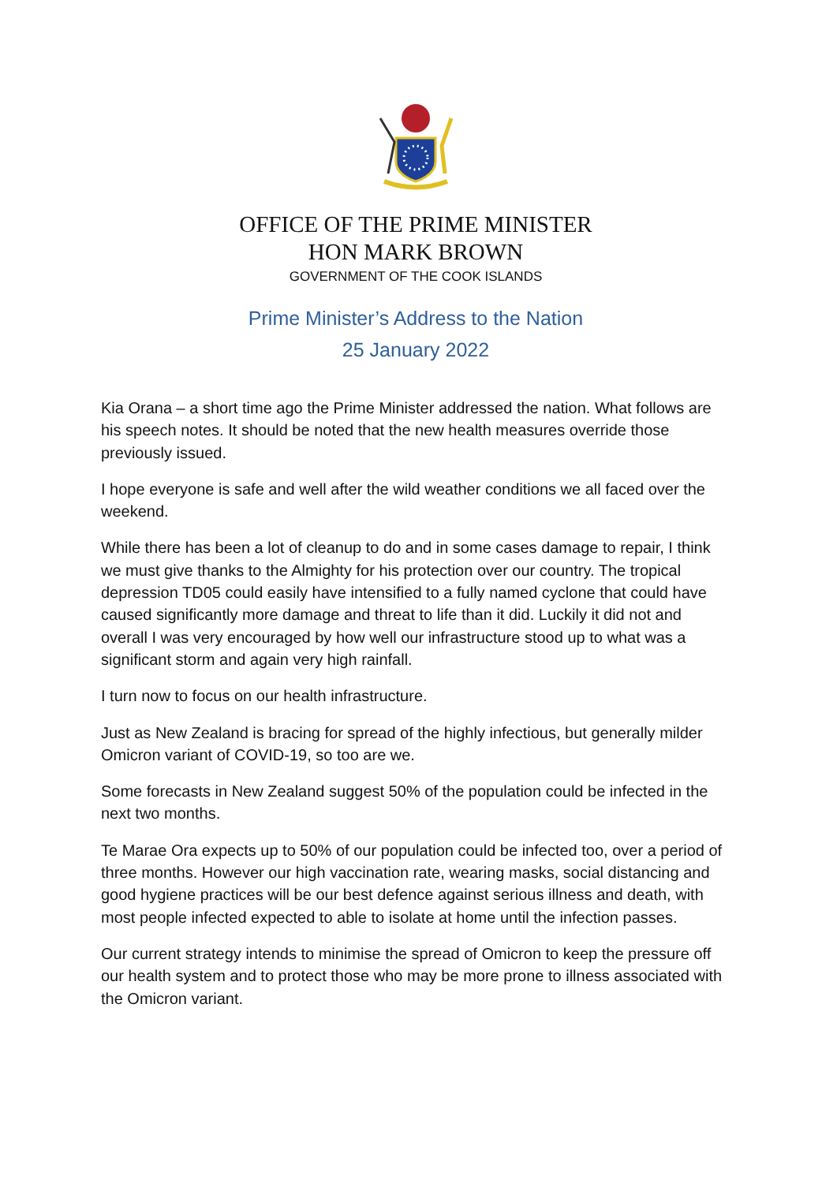OFFICE OF THE PRIME MINISTER
HON MARK BROWN
GOVERNMENT OF THE COOK ISLANDS
Prime Minister’s Address to the Nation
25 January 2022
Kia Orana – a short time ago the Prime Minister addressed the nation. What follows are his speech notes. It should be noted that the new health measures override those previously issued.
I hope everyone is safe and well after the wild weather conditions we all faced over the weekend.
While there has been a lot of cleanup to do and in some cases damage to repair, I think we must give thanks to the Almighty for his protection over our country. The tropical depression TD05 could easily have intensified to a fully named cyclone that could have caused significantly more damage and threat to life than it did. Luckily it did not and overall I was very encouraged by how well our infrastructure stood up to what was a significant storm and again very high rainfall.
I turn now to focus on our health infrastructure.
Just as New Zealand is bracing for spread of the highly infectious, but generally milder Omicron variant of COVID-19, so too are we.
Some forecasts in New Zealand suggest 50% of the population could be infected in the next two months.
Te Marae Ora expects up to 50% of our population could be infected too, over a period of three months. However our high vaccination rate, wearing masks, social distancing and good hygiene practices will be our best defence against serious illness and death, with most people infected expected to able to isolate at home until the infection passes.
Our current strategy intends to minimise the spread of Omicron to keep the pressure off our health system and to protect those who may be more prone to illness associated with the Omicron variant.